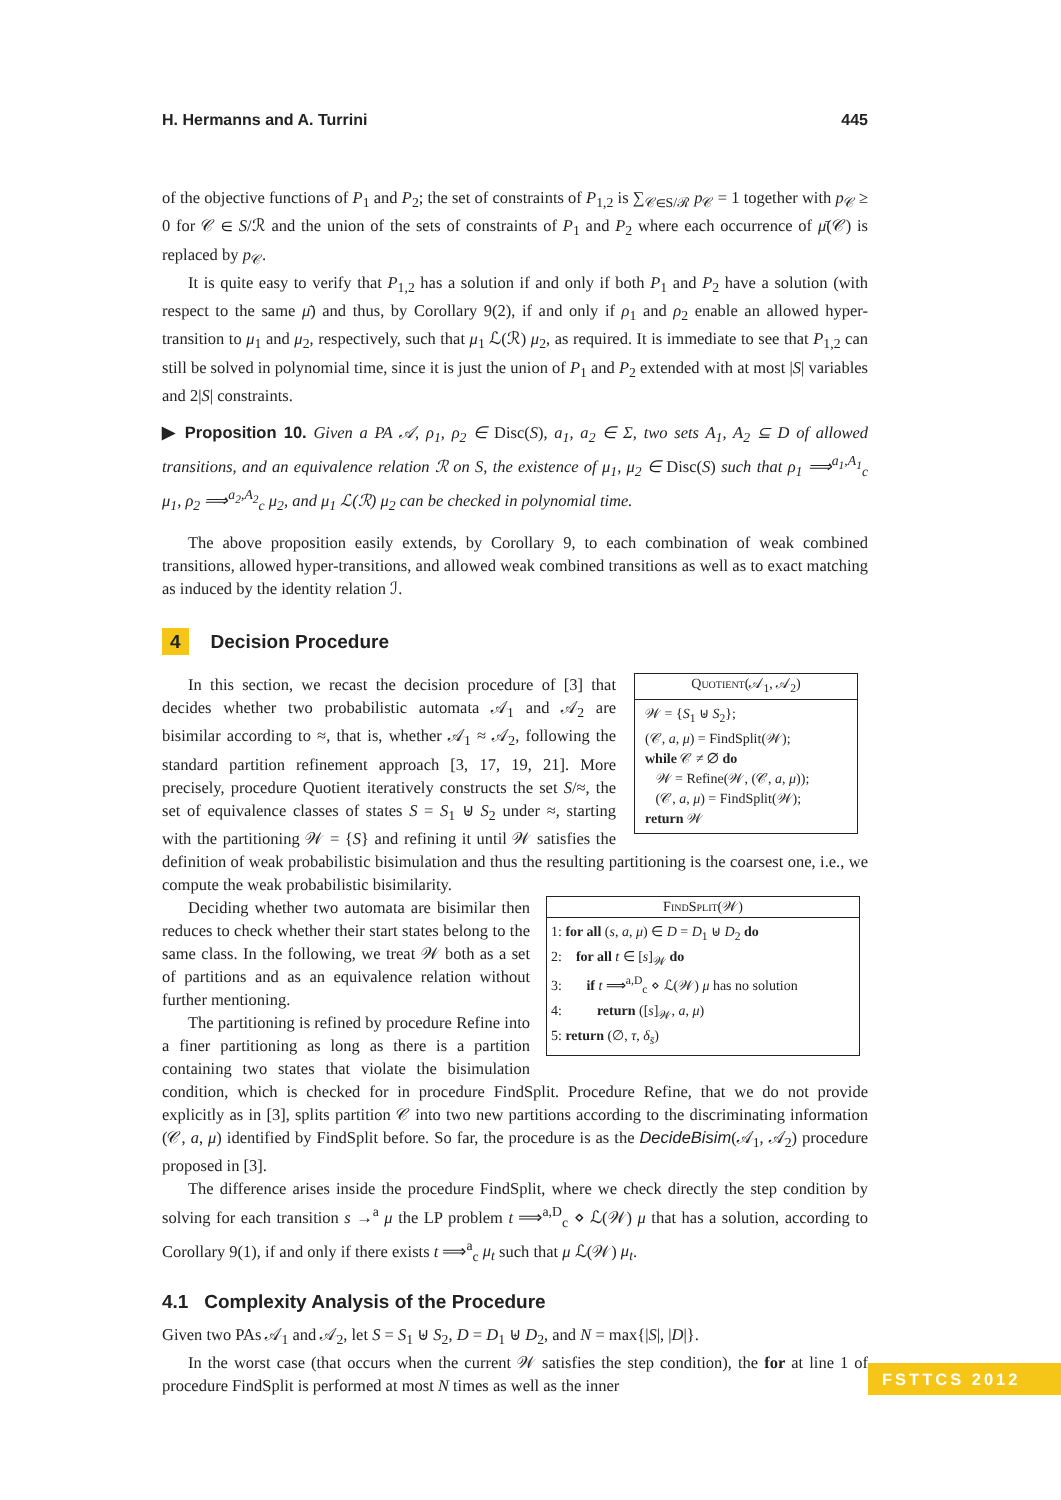H. Hermanns and A. Turrini 445
of the objective functions of P<sub>1</sub> and P<sub>2</sub>; the set of constraints of P<sub>1,2</sub> is ∑<sub>𝒞∈S/ℛ</sub> p<sub>𝒞</sub> = 1 together with p<sub>𝒞</sub> ≥ 0 for 𝒞 ∈ S/ℛ and the union of the sets of constraints of P<sub>1</sub> and P<sub>2</sub> where each occurrence of μ̄(𝒞) is replaced by p<sub>𝒞</sub>.
It is quite easy to verify that P<sub>1,2</sub> has a solution if and only if both P<sub>1</sub> and P<sub>2</sub> have a solution (with respect to the same μ̄) and thus, by Corollary 9(2), if and only if ρ<sub>1</sub> and ρ<sub>2</sub> enable an allowed hyper-transition to μ<sub>1</sub> and μ<sub>2</sub>, respectively, such that μ<sub>1</sub> ℒ(ℛ) μ<sub>2</sub>, as required. It is immediate to see that P<sub>1,2</sub> can still be solved in polynomial time, since it is just the union of P<sub>1</sub> and P<sub>2</sub> extended with at most |S| variables and 2|S| constraints.
▶ Proposition 10. Given a PA 𝒜, ρ<sub>1</sub>, ρ<sub>2</sub> ∈ Disc(S), a<sub>1</sub>, a<sub>2</sub> ∈ Σ, two sets A<sub>1</sub>, A<sub>2</sub> ⊆ D of allowed transitions, and an equivalence relation ℛ on S, the existence of μ<sub>1</sub>, μ<sub>2</sub> ∈ Disc(S) such that ρ<sub>1</sub> ⟹<sup>a<sub>1</sub>,A<sub>1</sub></sup><sub>c</sub> μ<sub>1</sub>, ρ<sub>2</sub> ⟹<sup>a<sub>2</sub>,A<sub>2</sub></sup><sub>c</sub> μ<sub>2</sub>, and μ<sub>1</sub> ℒ(ℛ) μ<sub>2</sub> can be checked in polynomial time.
The above proposition easily extends, by Corollary 9, to each combination of weak combined transitions, allowed hyper-transitions, and allowed weak combined transitions as well as to exact matching as induced by the identity relation ℐ.
4 Decision Procedure
Quotient(𝒜<sub>1</sub>, 𝒜<sub>2</sub>)
𝒲 = {S<sub>1</sub> ⊎ S<sub>2</sub>};
(𝒞, a, μ) = FindSplit(𝒲);
while 𝒞 ≠ ∅ do
𝒲 = Refine(𝒲, (𝒞, a, μ));
(𝒞, a, μ) = FindSplit(𝒲);
return 𝒲
In this section, we recast the decision procedure of [3] that decides whether two probabilistic automata 𝒜<sub>1</sub> and 𝒜<sub>2</sub> are bisimilar according to ≈, that is, whether 𝒜<sub>1</sub> ≈ 𝒜<sub>2</sub>, following the standard partition refinement approach [3, 17, 19, 21]. More precisely, procedure Quotient iteratively constructs the set S/≈, the set of equivalence classes of states S = S<sub>1</sub> ⊎ S<sub>2</sub> under ≈, starting with the partitioning 𝒲 = {S} and refining it until 𝒲 satisfies the definition of weak probabilistic bisimulation and thus the resulting partitioning is the coarsest one, i.e., we compute the weak probabilistic bisimilarity.
FindSplit(𝒲)
1: for all (s, a, μ) ∈ D = D<sub>1</sub> ⊎ D<sub>2</sub> do
2: for all t ∈ [s]<sub>𝒲</sub> do
3: if t ⟹<sup>a,D</sup><sub>c</sub> ⋄ ℒ(𝒲) μ has no solution
4: return ([s]<sub>𝒲</sub>, a, μ)
5: return (∅, τ, δ<sub>s̄</sub>)
Deciding whether two automata are bisimilar then reduces to check whether their start states belong to the same class. In the following, we treat 𝒲 both as a set of partitions and as an equivalence relation without further mentioning.
The partitioning is refined by procedure Refine into a finer partitioning as long as there is a partition containing two states that violate the bisimulation condition, which is checked for in procedure FindSplit. Procedure Refine, that we do not provide explicitly as in [3], splits partition 𝒞 into two new partitions according to the discriminating information (𝒞, a, μ) identified by FindSplit before. So far, the procedure is as the DecideBisim(𝒜<sub>1</sub>, 𝒜<sub>2</sub>) procedure proposed in [3].
The difference arises inside the procedure FindSplit, where we check directly the step condition by solving for each transition s →<sup>a</sup> μ the LP problem t ⟹<sup>a,D</sup><sub>c</sub> ⋄ ℒ(𝒲) μ that has a solution, according to Corollary 9(1), if and only if there exists t ⟹<sup>a</sup><sub>c</sub> μ<sub>t</sub> such that μ ℒ(𝒲) μ<sub>t</sub>.
4.1 Complexity Analysis of the Procedure
Given two PAs 𝒜<sub>1</sub> and 𝒜<sub>2</sub>, let S = S<sub>1</sub> ⊎ S<sub>2</sub>, D = D<sub>1</sub> ⊎ D<sub>2</sub>, and N = max{|S|, |D|}.
In the worst case (that occurs when the current 𝒲 satisfies the step condition), the for at line 1 of procedure FindSplit is performed at most N times as well as the inner
FSTTCS 2012